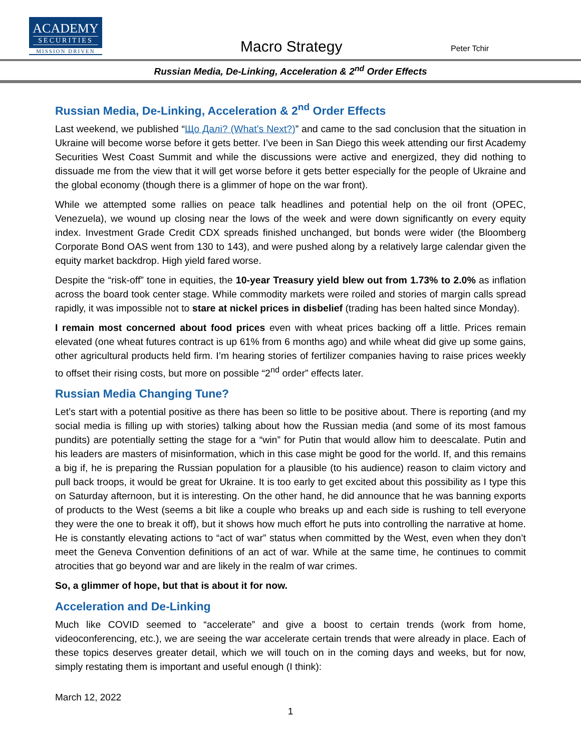ACADEMY
SECURITIES
MISSION DRIVEN
Macro Strategy
Peter Tchir
Russian Media, De-Linking, Acceleration & 2<sup>nd</sup> Order Effects
Russian Media, De-Linking, Acceleration & 2<sup>nd</sup> Order Effects
Last weekend, we published “Що Далі? (What’s Next?)” and came to the sad conclusion that the situation in Ukraine will become worse before it gets better. I’ve been in San Diego this week attending our first Academy Securities West Coast Summit and while the discussions were active and energized, they did nothing to dissuade me from the view that it will get worse before it gets better especially for the people of Ukraine and the global economy (though there is a glimmer of hope on the war front).
While we attempted some rallies on peace talk headlines and potential help on the oil front (OPEC, Venezuela), we wound up closing near the lows of the week and were down significantly on every equity index. Investment Grade Credit CDX spreads finished unchanged, but bonds were wider (the Bloomberg Corporate Bond OAS went from 130 to 143), and were pushed along by a relatively large calendar given the equity market backdrop. High yield fared worse.
Despite the “risk-off” tone in equities, the 10-year Treasury yield blew out from 1.73% to 2.0% as inflation across the board took center stage. While commodity markets were roiled and stories of margin calls spread rapidly, it was impossible not to stare at nickel prices in disbelief (trading has been halted since Monday).
I remain most concerned about food prices even with wheat prices backing off a little. Prices remain elevated (one wheat futures contract is up 61% from 6 months ago) and while wheat did give up some gains, other agricultural products held firm. I’m hearing stories of fertilizer companies having to raise prices weekly to offset their rising costs, but more on possible “2<sup>nd</sup> order” effects later.
Russian Media Changing Tune?
Let’s start with a potential positive as there has been so little to be positive about. There is reporting (and my social media is filling up with stories) talking about how the Russian media (and some of its most famous pundits) are potentially setting the stage for a “win” for Putin that would allow him to deescalate. Putin and his leaders are masters of misinformation, which in this case might be good for the world. If, and this remains a big if, he is preparing the Russian population for a plausible (to his audience) reason to claim victory and pull back troops, it would be great for Ukraine. It is too early to get excited about this possibility as I type this on Saturday afternoon, but it is interesting. On the other hand, he did announce that he was banning exports of products to the West (seems a bit like a couple who breaks up and each side is rushing to tell everyone they were the one to break it off), but it shows how much effort he puts into controlling the narrative at home. He is constantly elevating actions to “act of war” status when committed by the West, even when they don’t meet the Geneva Convention definitions of an act of war. While at the same time, he continues to commit atrocities that go beyond war and are likely in the realm of war crimes.
So, a glimmer of hope, but that is about it for now.
Acceleration and De-Linking
Much like COVID seemed to “accelerate” and give a boost to certain trends (work from home, videoconferencing, etc.), we are seeing the war accelerate certain trends that were already in place. Each of these topics deserves greater detail, which we will touch on in the coming days and weeks, but for now, simply restating them is important and useful enough (I think):
March 12, 2022
1